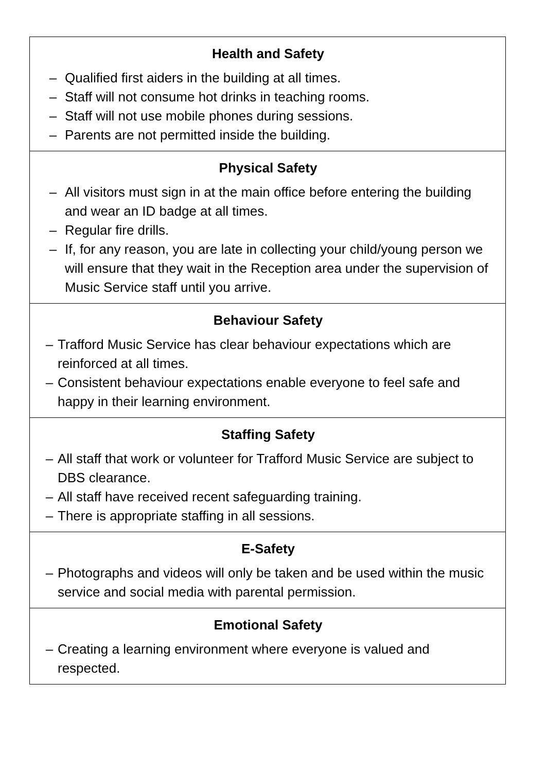| Health and Safety – Qualified first aiders in the building at all times. – Staff will not consume hot drinks in teaching rooms. – Staff will not use mobile phones during sessions. – Parents are not permitted inside the building. |
| Physical Safety – All visitors must sign in at the main office before entering the building and wear an ID badge at all times. – Regular fire drills. – If, for any reason, you are late in collecting your child/young person we will ensure that they wait in the Reception area under the supervision of Music Service staff until you arrive. |
| Behaviour Safety – Trafford Music Service has clear behaviour expectations which are reinforced at all times. – Consistent behaviour expectations enable everyone to feel safe and happy in their learning environment. |
| Staffing Safety – All staff that work or volunteer for Trafford Music Service are subject to DBS clearance. – All staff have received recent safeguarding training. – There is appropriate staffing in all sessions. |
| E-Safety – Photographs and videos will only be taken and be used within the music service and social media with parental permission. |
| Emotional Safety – Creating a learning environment where everyone is valued and respected. |